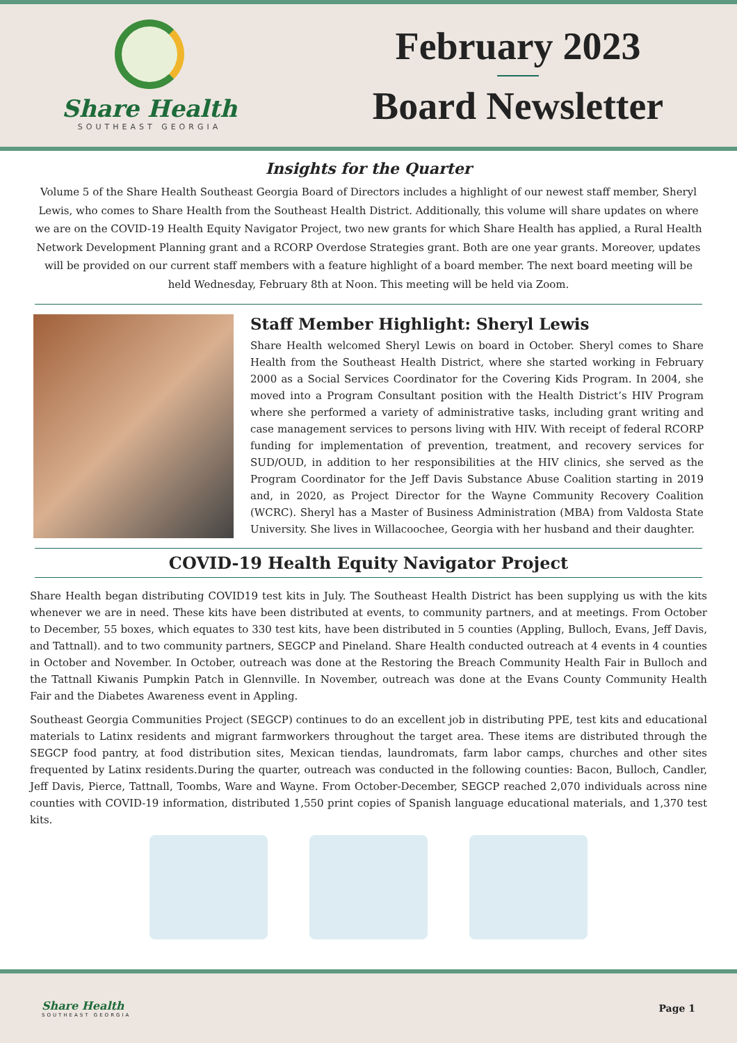Share Health
SOUTHEAST GEORGIA
February 2023
Board Newsletter
Insights for the Quarter
Volume 5 of the Share Health Southeast Georgia Board of Directors includes a highlight of our newest staff member, Sheryl Lewis, who comes to Share Health from the Southeast Health District. Additionally, this volume will share updates on where we are on the COVID-19 Health Equity Navigator Project, two new grants for which Share Health has applied, a Rural Health Network Development Planning grant and a RCORP Overdose Strategies grant. Both are one year grants. Moreover, updates will be provided on our current staff members with a feature highlight of a board member. The next board meeting will be held Wednesday, February 8th at Noon. This meeting will be held via Zoom.
Staff Member Highlight: Sheryl Lewis
Share Health welcomed Sheryl Lewis on board in October. Sheryl comes to Share Health from the Southeast Health District, where she started working in February 2000 as a Social Services Coordinator for the Covering Kids Program. In 2004, she moved into a Program Consultant position with the Health District’s HIV Program where she performed a variety of administrative tasks, including grant writing and case management services to persons living with HIV. With receipt of federal RCORP funding for implementation of prevention, treatment, and recovery services for SUD/OUD, in addition to her responsibilities at the HIV clinics, she served as the Program Coordinator for the Jeff Davis Substance Abuse Coalition starting in 2019 and, in 2020, as Project Director for the Wayne Community Recovery Coalition (WCRC). Sheryl has a Master of Business Administration (MBA) from Valdosta State University. She lives in Willacoochee, Georgia with her husband and their daughter.
COVID-19 Health Equity Navigator Project
Share Health began distributing COVID19 test kits in July. The Southeast Health District has been supplying us with the kits whenever we are in need. These kits have been distributed at events, to community partners, and at meetings. From October to December, 55 boxes, which equates to 330 test kits, have been distributed in 5 counties (Appling, Bulloch, Evans, Jeff Davis, and Tattnall). and to two community partners, SEGCP and Pineland. Share Health conducted outreach at 4 events in 4 counties in October and November. In October, outreach was done at the Restoring the Breach Community Health Fair in Bulloch and the Tattnall Kiwanis Pumpkin Patch in Glennville. In November, outreach was done at the Evans County Community Health Fair and the Diabetes Awareness event in Appling.
Southeast Georgia Communities Project (SEGCP) continues to do an excellent job in distributing PPE, test kits and educational materials to Latinx residents and migrant farmworkers throughout the target area. These items are distributed through the SEGCP food pantry, at food distribution sites, Mexican tiendas, laundromats, farm labor camps, churches and other sites frequented by Latinx residents.During the quarter, outreach was conducted in the following counties: Bacon, Bulloch, Candler, Jeff Davis, Pierce, Tattnall, Toombs, Ware and Wayne. From October-December, SEGCP reached 2,070 individuals across nine counties with COVID-19 information, distributed 1,550 print copies of Spanish language educational materials, and 1,370 test kits.
Share Health
SOUTHEAST GEORGIA
Page 1